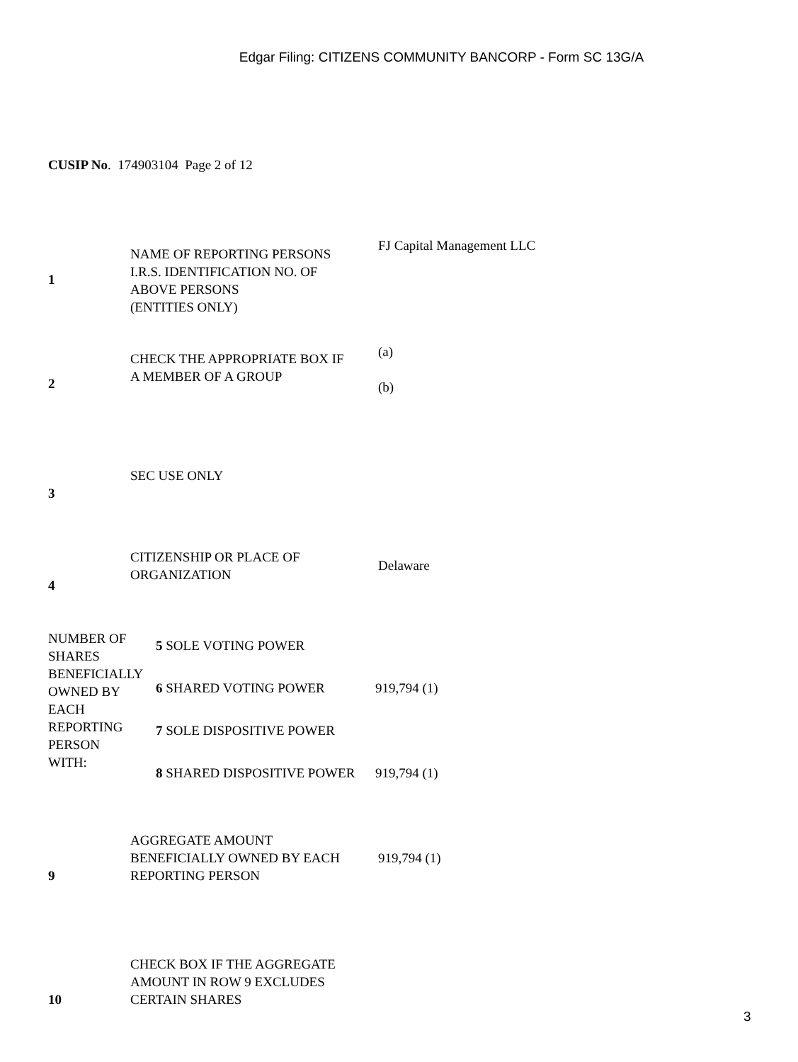Edgar Filing: CITIZENS COMMUNITY BANCORP - Form SC 13G/A
CUSIP No. 174903104 Page 2 of 12
| 1 | NAME OF REPORTING PERSONS I.R.S. IDENTIFICATION NO. OF ABOVE PERSONS (ENTITIES ONLY) | FJ Capital Management LLC |
| 2 | CHECK THE APPROPRIATE BOX IF A MEMBER OF A GROUP | (a) (b) |
| 3 | SEC USE ONLY | |
| 4 | CITIZENSHIP OR PLACE OF ORGANIZATION | Delaware |
| NUMBER OF SHARES BENEFICIALLY OWNED BY EACH REPORTING PERSON WITH: | 5 SOLE VOTING POWER | |
| | 6 SHARED VOTING POWER | 919,794 (1) |
| | 7 SOLE DISPOSITIVE POWER | |
| | 8 SHARED DISPOSITIVE POWER | 919,794 (1) |
| 9 | AGGREGATE AMOUNT BENEFICIALLY OWNED BY EACH REPORTING PERSON | 919,794 (1) |
| 10 | CHECK BOX IF THE AGGREGATE AMOUNT IN ROW 9 EXCLUDES CERTAIN SHARES | |
3